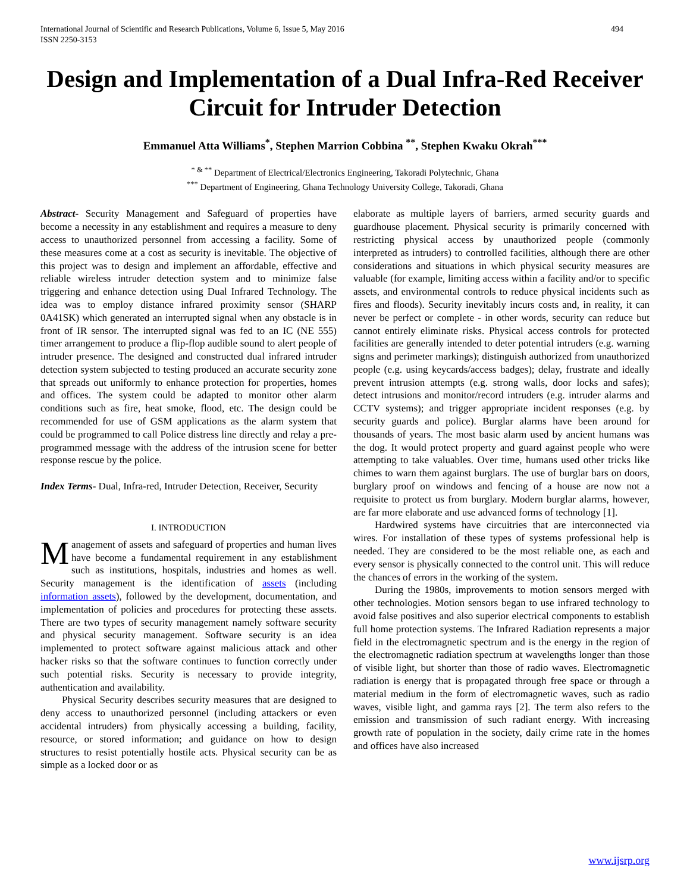International Journal of Scientific and Research Publications, Volume 6, Issue 5, May 2016
ISSN 2250-3153
494
Design and Implementation of a Dual Infra-Red Receiver Circuit for Intruder Detection
Emmanuel Atta Williams<sup>*</sup>, Stephen Marrion Cobbina <sup>**</sup>, Stephen Kwaku Okrah<sup>***</sup>
<sup>* & **</sup> Department of Electrical/Electronics Engineering, Takoradi Polytechnic, Ghana
<sup>***</sup> Department of Engineering, Ghana Technology University College, Takoradi, Ghana
Abstract- Security Management and Safeguard of properties have become a necessity in any establishment and requires a measure to deny access to unauthorized personnel from accessing a facility. Some of these measures come at a cost as security is inevitable. The objective of this project was to design and implement an affordable, effective and reliable wireless intruder detection system and to minimize false triggering and enhance detection using Dual Infrared Technology. The idea was to employ distance infrared proximity sensor (SHARP 0A41SK) which generated an interrupted signal when any obstacle is in front of IR sensor. The interrupted signal was fed to an IC (NE 555) timer arrangement to produce a flip-flop audible sound to alert people of intruder presence. The designed and constructed dual infrared intruder detection system subjected to testing produced an accurate security zone that spreads out uniformly to enhance protection for properties, homes and offices. The system could be adapted to monitor other alarm conditions such as fire, heat smoke, flood, etc. The design could be recommended for use of GSM applications as the alarm system that could be programmed to call Police distress line directly and relay a pre-programmed message with the address of the intrusion scene for better response rescue by the police.
Index Terms- Dual, Infra-red, Intruder Detection, Receiver, Security
I. INTRODUCTION
Management of assets and safeguard of properties and human lives have become a fundamental requirement in any establishment such as institutions, hospitals, industries and homes as well. Security management is the identification of assets (including information assets), followed by the development, documentation, and implementation of policies and procedures for protecting these assets. There are two types of security management namely software security and physical security management. Software security is an idea implemented to protect software against malicious attack and other hacker risks so that the software continues to function correctly under such potential risks. Security is necessary to provide integrity, authentication and availability.
Physical Security describes security measures that are designed to deny access to unauthorized personnel (including attackers or even accidental intruders) from physically accessing a building, facility, resource, or stored information; and guidance on how to design structures to resist potentially hostile acts. Physical security can be as simple as a locked door or as
elaborate as multiple layers of barriers, armed security guards and guardhouse placement. Physical security is primarily concerned with restricting physical access by unauthorized people (commonly interpreted as intruders) to controlled facilities, although there are other considerations and situations in which physical security measures are valuable (for example, limiting access within a facility and/or to specific assets, and environmental controls to reduce physical incidents such as fires and floods). Security inevitably incurs costs and, in reality, it can never be perfect or complete - in other words, security can reduce but cannot entirely eliminate risks. Physical access controls for protected facilities are generally intended to deter potential intruders (e.g. warning signs and perimeter markings); distinguish authorized from unauthorized people (e.g. using keycards/access badges); delay, frustrate and ideally prevent intrusion attempts (e.g. strong walls, door locks and safes); detect intrusions and monitor/record intruders (e.g. intruder alarms and CCTV systems); and trigger appropriate incident responses (e.g. by security guards and police). Burglar alarms have been around for thousands of years. The most basic alarm used by ancient humans was the dog. It would protect property and guard against people who were attempting to take valuables. Over time, humans used other tricks like chimes to warn them against burglars. The use of burglar bars on doors, burglary proof on windows and fencing of a house are now not a requisite to protect us from burglary. Modern burglar alarms, however, are far more elaborate and use advanced forms of technology [1].
Hardwired systems have circuitries that are interconnected via wires. For installation of these types of systems professional help is needed. They are considered to be the most reliable one, as each and every sensor is physically connected to the control unit. This will reduce the chances of errors in the working of the system.
During the 1980s, improvements to motion sensors merged with other technologies. Motion sensors began to use infrared technology to avoid false positives and also superior electrical components to establish full home protection systems. The Infrared Radiation represents a major field in the electromagnetic spectrum and is the energy in the region of the electromagnetic radiation spectrum at wavelengths longer than those of visible light, but shorter than those of radio waves. Electromagnetic radiation is energy that is propagated through free space or through a material medium in the form of electromagnetic waves, such as radio waves, visible light, and gamma rays [2]. The term also refers to the emission and transmission of such radiant energy. With increasing growth rate of population in the society, daily crime rate in the homes and offices have also increased
www.ijsrp.org